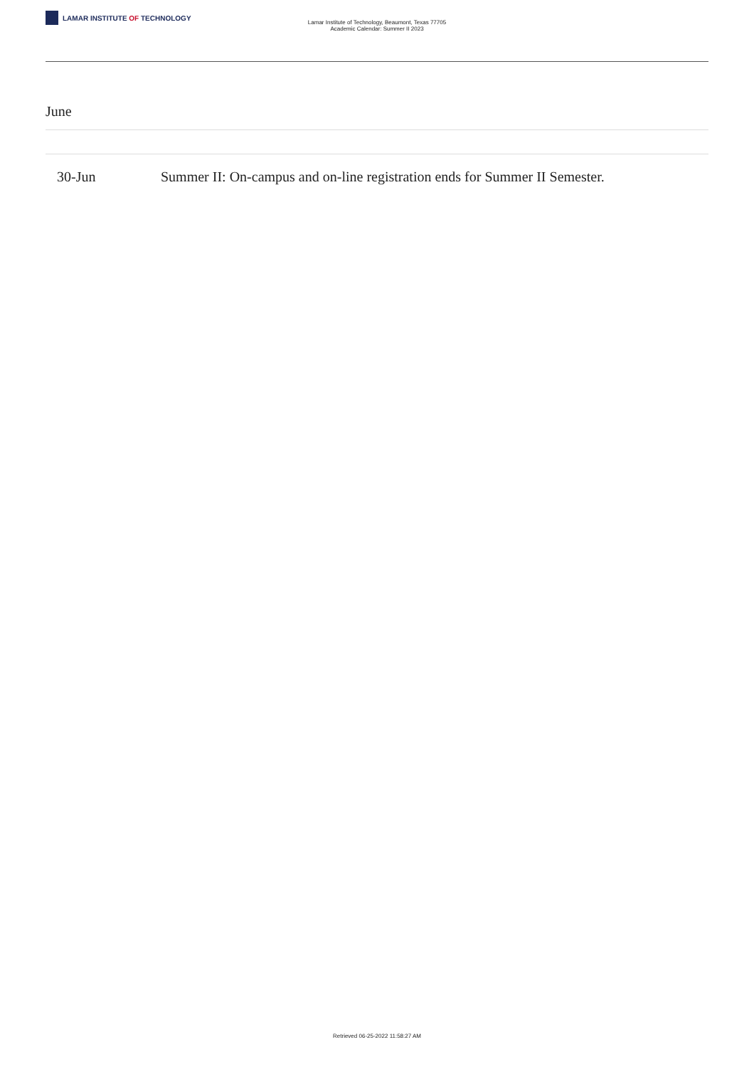LAMAR INSTITUTE OF TECHNOLOGY
Lamar Institute of Technology, Beaumont, Texas 77705
Academic Calendar: Summer II 2023
June
| 30-Jun | Summer II: On-campus and on-line registration ends for Summer II Semester. |
Retrieved 06-25-2022 11:58:27 AM